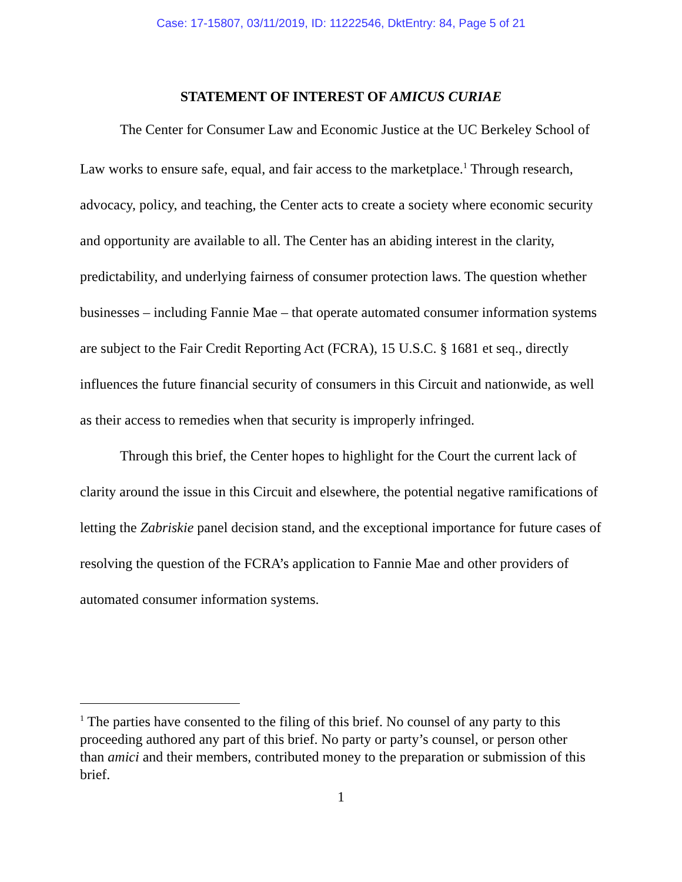Case: 17-15807, 03/11/2019, ID: 11222546, DktEntry: 84, Page 5 of 21
STATEMENT OF INTEREST OF AMICUS CURIAE
The Center for Consumer Law and Economic Justice at the UC Berkeley School of Law works to ensure safe, equal, and fair access to the marketplace.<sup>1</sup> Through research, advocacy, policy, and teaching, the Center acts to create a society where economic security and opportunity are available to all. The Center has an abiding interest in the clarity, predictability, and underlying fairness of consumer protection laws. The question whether businesses – including Fannie Mae – that operate automated consumer information systems are subject to the Fair Credit Reporting Act (FCRA), 15 U.S.C. § 1681 et seq., directly influences the future financial security of consumers in this Circuit and nationwide, as well as their access to remedies when that security is improperly infringed.
Through this brief, the Center hopes to highlight for the Court the current lack of clarity around the issue in this Circuit and elsewhere, the potential negative ramifications of letting the Zabriskie panel decision stand, and the exceptional importance for future cases of resolving the question of the FCRA’s application to Fannie Mae and other providers of automated consumer information systems.
<sup>1</sup> The parties have consented to the filing of this brief. No counsel of any party to this proceeding authored any part of this brief. No party or party’s counsel, or person other than amici and their members, contributed money to the preparation or submission of this brief.
1